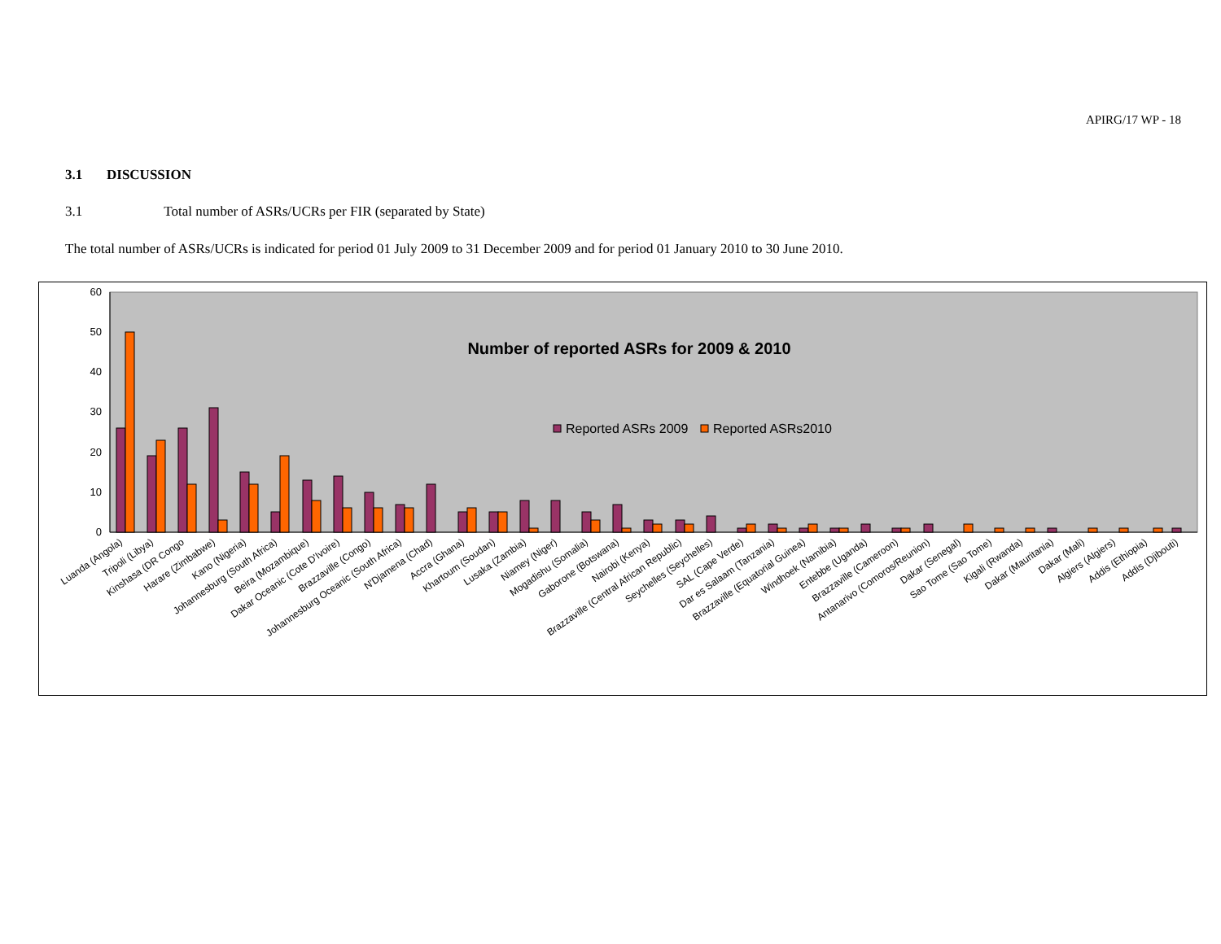APIRG/17 WP - 18
3.1 DISCUSSION
3.1 Total number of ASRs/UCRs per FIR (separated by State)
The total number of ASRs/UCRs is indicated for period 01 July 2009 to 31 December 2009 and for period 01 January 2010 to 30 June 2010.
60
50
40
30
20
10
0
Number of reported ASRs for 2009 & 2010
Reported ASRs 2009
Reported ASRs2010
Luanda (Angola)
Tripoli (Libya)
Kinshasa (DR Congo
Harare (Zimbabwe)
Kano (Nigeria)
Johannesburg (South Africa)
Beira (Mozambique)
Dakar Oceanic (Cote D'Ivoire)
Brazzaville (Congo)
Johannesburg Oceanic (South Africa)
N'Djamena (Chad)
Accra (Ghana)
Khartoum (Soudan)
Lusaka (Zambia)
Niamey (Niger)
Mogadishu (Somalia)
Gaborone (Botswana)
Nairobi (Kenya)
Brazzaville (Central African Republic)
Seychelles (Seychelles)
SAL (Cape Verde)
Dar es Salaam (Tanzania)
Brazzaville (Equatorial Guinea)
Windhoek (Namibia)
Entebbe (Uganda)
Brazzaville (Cameroon)
Antanarivo (Comoros/Reunion)
Dakar (Senegal)
Sao Tome (Sao Tome)
Kigali (Rwanda)
Dakar (Mauritania)
Dakar (Mali)
Algiers (Algiers)
Addis (Ethiopia)
Addis (Djibouti)